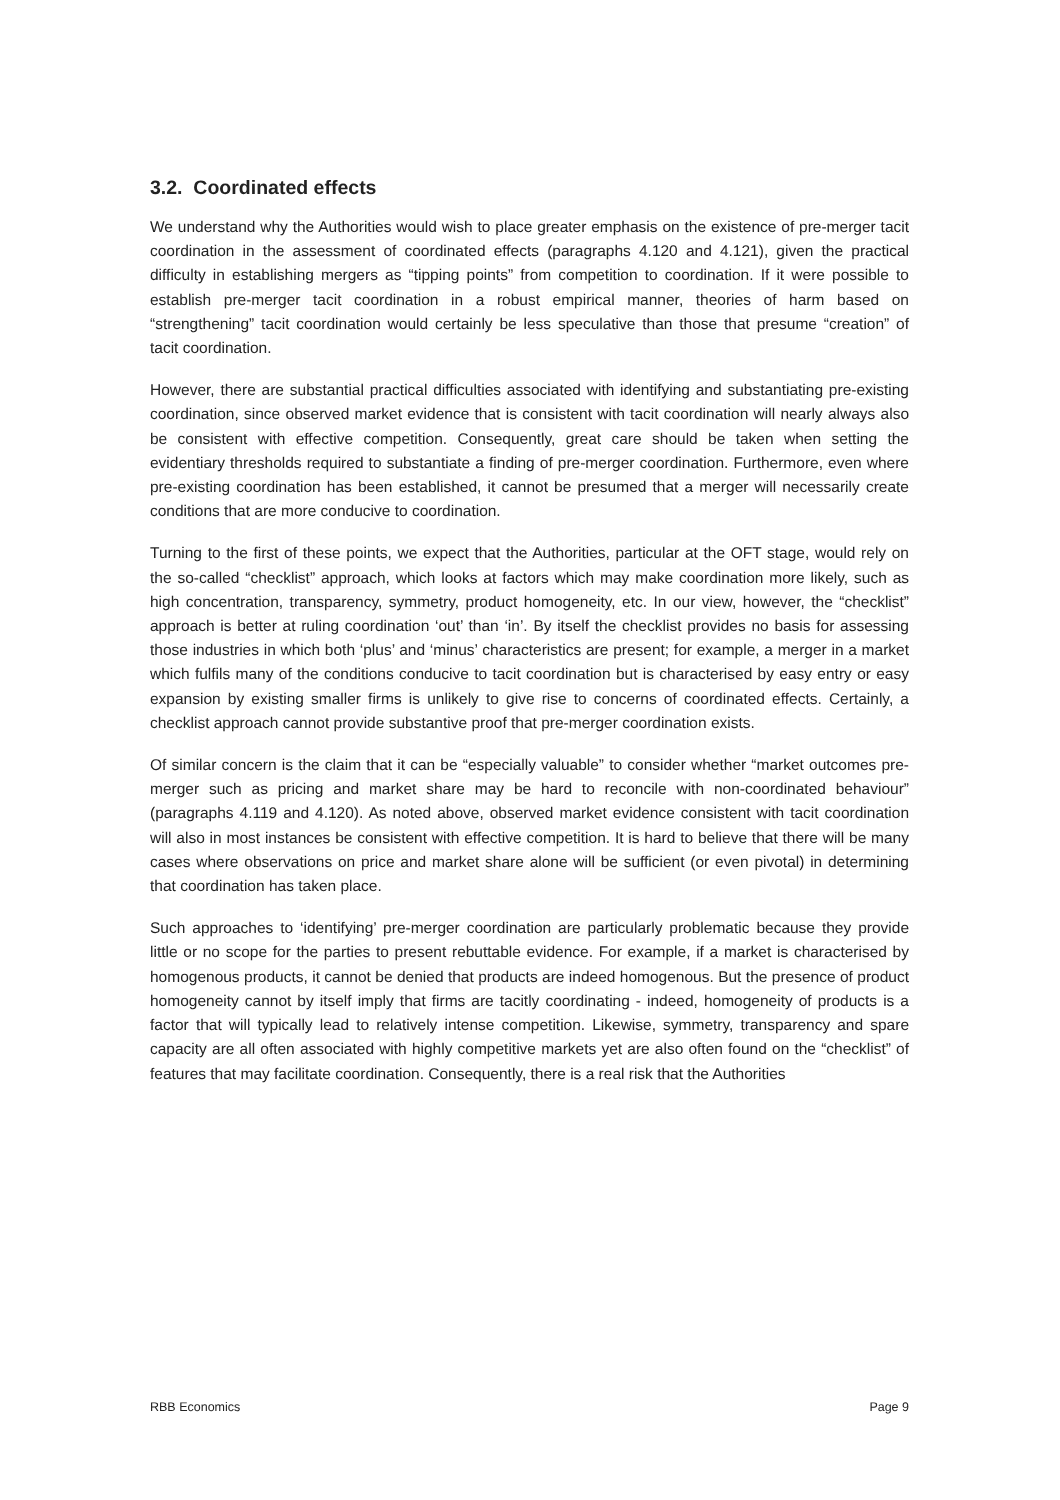3.2. Coordinated effects
We understand why the Authorities would wish to place greater emphasis on the existence of pre-merger tacit coordination in the assessment of coordinated effects (paragraphs 4.120 and 4.121), given the practical difficulty in establishing mergers as “tipping points” from competition to coordination. If it were possible to establish pre-merger tacit coordination in a robust empirical manner, theories of harm based on “strengthening” tacit coordination would certainly be less speculative than those that presume “creation” of tacit coordination.
However, there are substantial practical difficulties associated with identifying and substantiating pre-existing coordination, since observed market evidence that is consistent with tacit coordination will nearly always also be consistent with effective competition. Consequently, great care should be taken when setting the evidentiary thresholds required to substantiate a finding of pre-merger coordination. Furthermore, even where pre-existing coordination has been established, it cannot be presumed that a merger will necessarily create conditions that are more conducive to coordination.
Turning to the first of these points, we expect that the Authorities, particular at the OFT stage, would rely on the so-called “checklist” approach, which looks at factors which may make coordination more likely, such as high concentration, transparency, symmetry, product homogeneity, etc. In our view, however, the “checklist” approach is better at ruling coordination ‘out’ than ‘in’. By itself the checklist provides no basis for assessing those industries in which both ‘plus’ and ‘minus’ characteristics are present; for example, a merger in a market which fulfils many of the conditions conducive to tacit coordination but is characterised by easy entry or easy expansion by existing smaller firms is unlikely to give rise to concerns of coordinated effects. Certainly, a checklist approach cannot provide substantive proof that pre-merger coordination exists.
Of similar concern is the claim that it can be “especially valuable” to consider whether “market outcomes pre-merger such as pricing and market share may be hard to reconcile with non-coordinated behaviour” (paragraphs 4.119 and 4.120). As noted above, observed market evidence consistent with tacit coordination will also in most instances be consistent with effective competition. It is hard to believe that there will be many cases where observations on price and market share alone will be sufficient (or even pivotal) in determining that coordination has taken place.
Such approaches to ‘identifying’ pre-merger coordination are particularly problematic because they provide little or no scope for the parties to present rebuttable evidence. For example, if a market is characterised by homogenous products, it cannot be denied that products are indeed homogenous. But the presence of product homogeneity cannot by itself imply that firms are tacitly coordinating - indeed, homogeneity of products is a factor that will typically lead to relatively intense competition. Likewise, symmetry, transparency and spare capacity are all often associated with highly competitive markets yet are also often found on the “checklist” of features that may facilitate coordination. Consequently, there is a real risk that the Authorities
RBB Economics Page 9